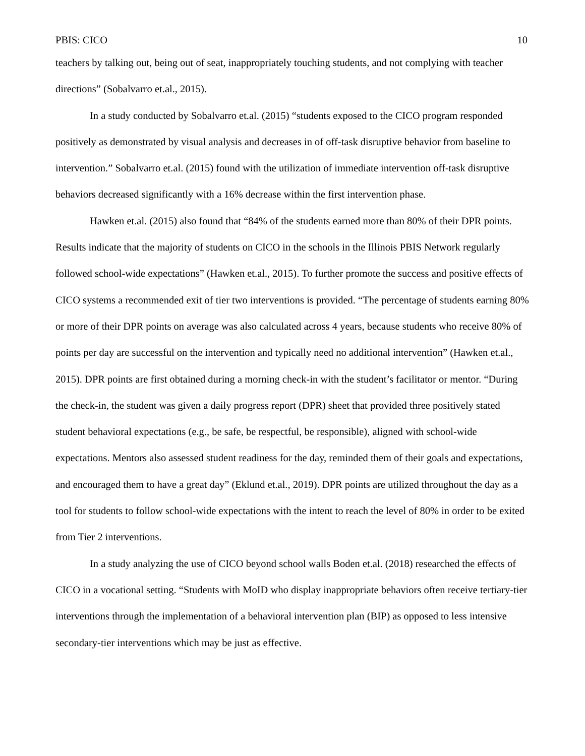PBIS: CICO 10
teachers by talking out, being out of seat, inappropriately touching students, and not complying with teacher directions” (Sobalvarro et.al., 2015).
In a study conducted by Sobalvarro et.al. (2015) “students exposed to the CICO program responded positively as demonstrated by visual analysis and decreases in of off-task disruptive behavior from baseline to intervention.” Sobalvarro et.al. (2015) found with the utilization of immediate intervention off-task disruptive behaviors decreased significantly with a 16% decrease within the first intervention phase.
Hawken et.al. (2015) also found that “84% of the students earned more than 80% of their DPR points. Results indicate that the majority of students on CICO in the schools in the Illinois PBIS Network regularly followed school-wide expectations” (Hawken et.al., 2015). To further promote the success and positive effects of CICO systems a recommended exit of tier two interventions is provided. “The percentage of students earning 80% or more of their DPR points on average was also calculated across 4 years, because students who receive 80% of points per day are successful on the intervention and typically need no additional intervention” (Hawken et.al., 2015). DPR points are first obtained during a morning check-in with the student’s facilitator or mentor. “During the check-in, the student was given a daily progress report (DPR) sheet that provided three positively stated student behavioral expectations (e.g., be safe, be respectful, be responsible), aligned with school-wide expectations. Mentors also assessed student readiness for the day, reminded them of their goals and expectations, and encouraged them to have a great day” (Eklund et.al., 2019). DPR points are utilized throughout the day as a tool for students to follow school-wide expectations with the intent to reach the level of 80% in order to be exited from Tier 2 interventions.
In a study analyzing the use of CICO beyond school walls Boden et.al. (2018) researched the effects of CICO in a vocational setting. “Students with MoID who display inappropriate behaviors often receive tertiary-tier interventions through the implementation of a behavioral intervention plan (BIP) as opposed to less intensive secondary-tier interventions which may be just as effective.